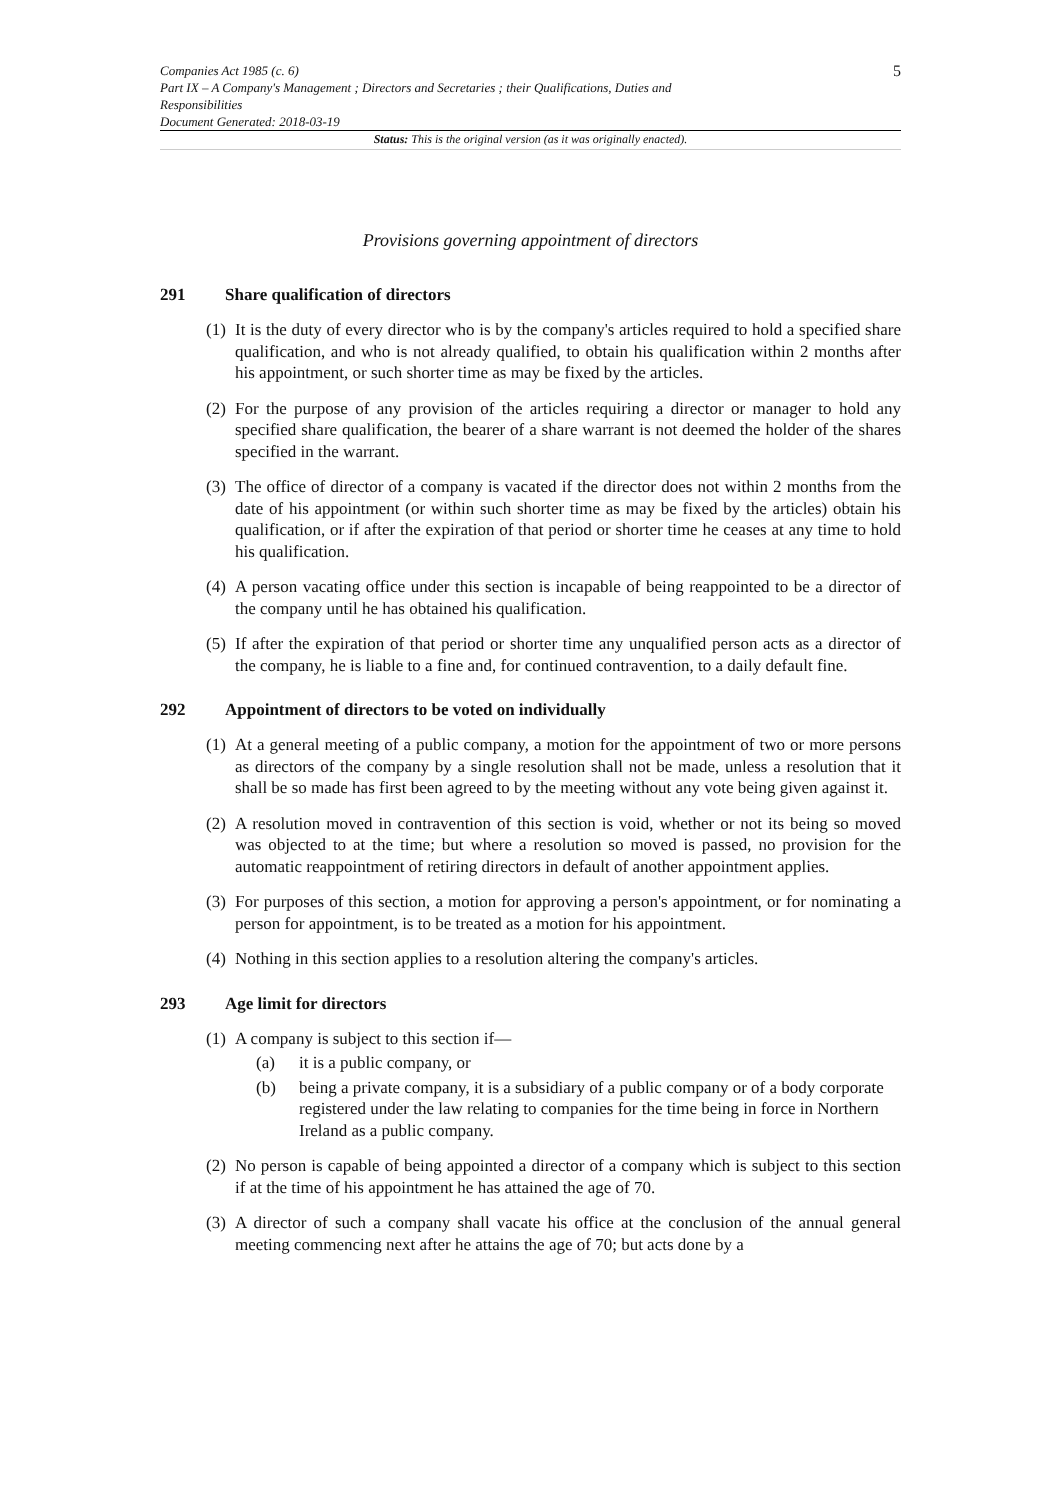Companies Act 1985 (c. 6)
Part IX – A Company's Management ; Directors and Secretaries ; their Qualifications, Duties and
Responsibilities
Document Generated: 2018-03-19
5
Status: This is the original version (as it was originally enacted).
Provisions governing appointment of directors
291 Share qualification of directors
(1) It is the duty of every director who is by the company's articles required to hold a specified share qualification, and who is not already qualified, to obtain his qualification within 2 months after his appointment, or such shorter time as may be fixed by the articles.
(2) For the purpose of any provision of the articles requiring a director or manager to hold any specified share qualification, the bearer of a share warrant is not deemed the holder of the shares specified in the warrant.
(3) The office of director of a company is vacated if the director does not within 2 months from the date of his appointment (or within such shorter time as may be fixed by the articles) obtain his qualification, or if after the expiration of that period or shorter time he ceases at any time to hold his qualification.
(4) A person vacating office under this section is incapable of being reappointed to be a director of the company until he has obtained his qualification.
(5) If after the expiration of that period or shorter time any unqualified person acts as a director of the company, he is liable to a fine and, for continued contravention, to a daily default fine.
292 Appointment of directors to be voted on individually
(1) At a general meeting of a public company, a motion for the appointment of two or more persons as directors of the company by a single resolution shall not be made, unless a resolution that it shall be so made has first been agreed to by the meeting without any vote being given against it.
(2) A resolution moved in contravention of this section is void, whether or not its being so moved was objected to at the time; but where a resolution so moved is passed, no provision for the automatic reappointment of retiring directors in default of another appointment applies.
(3) For purposes of this section, a motion for approving a person's appointment, or for nominating a person for appointment, is to be treated as a motion for his appointment.
(4) Nothing in this section applies to a resolution altering the company's articles.
293 Age limit for directors
(1) A company is subject to this section if—
(a) it is a public company, or
(b) being a private company, it is a subsidiary of a public company or of a body corporate registered under the law relating to companies for the time being in force in Northern Ireland as a public company.
(2) No person is capable of being appointed a director of a company which is subject to this section if at the time of his appointment he has attained the age of 70.
(3) A director of such a company shall vacate his office at the conclusion of the annual general meeting commencing next after he attains the age of 70; but acts done by a